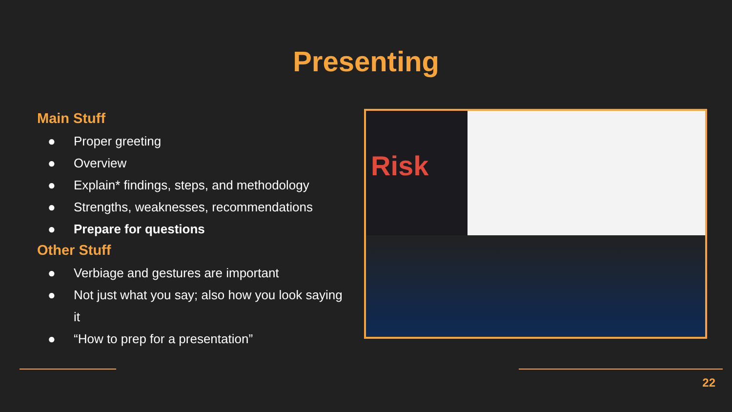Presenting
Main Stuff
● Proper greeting
● Overview
● Explain* findings, steps, and methodology
● Strengths, weaknesses, recommendations
● Prepare for questions
Other Stuff
● Verbiage and gestures are important
● Not just what you say; also how you look saying it
● “How to prep for a presentation”
Risk
22